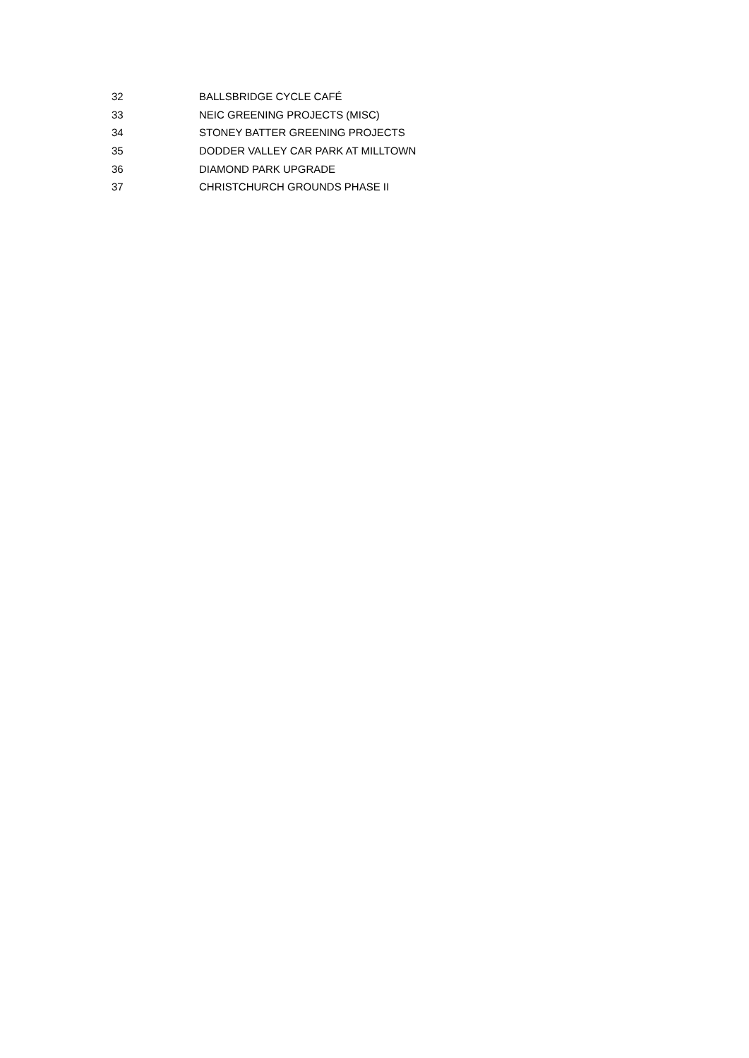| 32 | BALLSBRIDGE CYCLE CAFÉ |
| 33 | NEIC GREENING PROJECTS (MISC) |
| 34 | STONEY BATTER GREENING PROJECTS |
| 35 | DODDER VALLEY CAR PARK AT MILLTOWN |
| 36 | DIAMOND PARK UPGRADE |
| 37 | CHRISTCHURCH GROUNDS PHASE II |